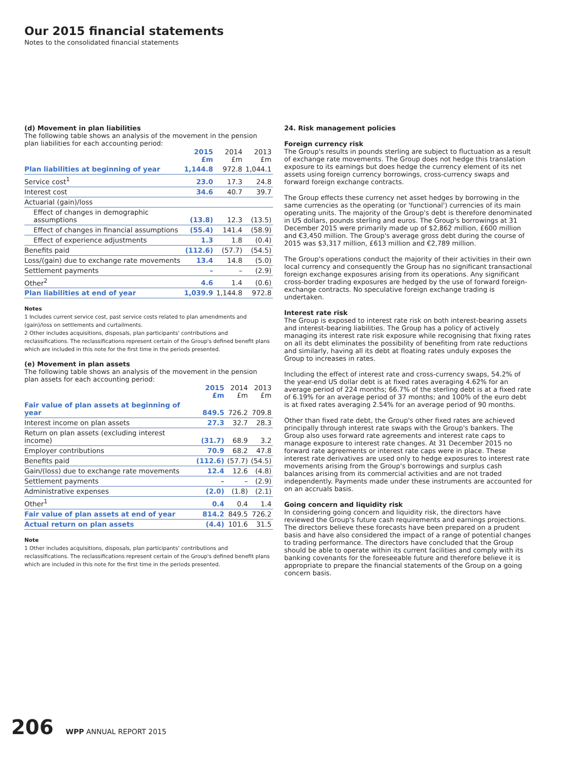Our 2015 financial statements
Notes to the consolidated financial statements
(d) Movement in plan liabilities
The following table shows an analysis of the movement in the pension plan liabilities for each accounting period:
| | 2015 £m | 2014 £m | 2013 £m |
| --- | --- | --- | --- |
| Plan liabilities at beginning of year | 1,144.8 | 972.8 | 1,044.1 |
| Service cost<sup>1</sup> | 23.0 | 17.3 | 24.8 |
| Interest cost | 34.6 | 40.7 | 39.7 |
| Actuarial (gain)/loss | | | |
| Effect of changes in demographic assumptions | (13.8) | 12.3 | (13.5) |
| Effect of changes in financial assumptions | (55.4) | 141.4 | (58.9) |
| Effect of experience adjustments | 1.3 | 1.8 | (0.4) |
| Benefits paid | (112.6) | (57.7) | (54.5) |
| Loss/(gain) due to exchange rate movements | 13.4 | 14.8 | (5.0) |
| Settlement payments | – | – | (2.9) |
| Other<sup>2</sup> | 4.6 | 1.4 | (0.6) |
| Plan liabilities at end of year | 1,039.9 | 1,144.8 | 972.8 |
Notes
1 Includes current service cost, past service costs related to plan amendments and (gain)/loss on settlements and curtailments.
2 Other includes acquisitions, disposals, plan participants' contributions and reclassifications. The reclassifications represent certain of the Group's defined benefit plans which are included in this note for the first time in the periods presented.
(e) Movement in plan assets
The following table shows an analysis of the movement in the pension plan assets for each accounting period:
| | 2015 £m | 2014 £m | 2013 £m |
| --- | --- | --- | --- |
| Fair value of plan assets at beginning of year | 849.5 | 726.2 | 709.8 |
| Interest income on plan assets | 27.3 | 32.7 | 28.3 |
| Return on plan assets (excluding interest income) | (31.7) | 68.9 | 3.2 |
| Employer contributions | 70.9 | 68.2 | 47.8 |
| Benefits paid | (112.6) | (57.7) | (54.5) |
| Gain/(loss) due to exchange rate movements | 12.4 | 12.6 | (4.8) |
| Settlement payments | – | – | (2.9) |
| Administrative expenses | (2.0) | (1.8) | (2.1) |
| Other<sup>1</sup> | 0.4 | 0.4 | 1.4 |
| Fair value of plan assets at end of year | 814.2 | 849.5 | 726.2 |
| Actual return on plan assets | (4.4) | 101.6 | 31.5 |
Note
1 Other includes acquisitions, disposals, plan participants' contributions and reclassifications. The reclassifications represent certain of the Group's defined benefit plans which are included in this note for the first time in the periods presented.
24. Risk management policies
Foreign currency risk
The Group's results in pounds sterling are subject to fluctuation as a result of exchange rate movements. The Group does not hedge this translation exposure to its earnings but does hedge the currency element of its net assets using foreign currency borrowings, cross-currency swaps and forward foreign exchange contracts.
The Group effects these currency net asset hedges by borrowing in the same currencies as the operating (or 'functional') currencies of its main operating units. The majority of the Group's debt is therefore denominated in US dollars, pounds sterling and euros. The Group's borrowings at 31 December 2015 were primarily made up of $2,862 million, £600 million and €3,450 million. The Group's average gross debt during the course of 2015 was $3,317 million, £613 million and €2,789 million.
The Group's operations conduct the majority of their activities in their own local currency and consequently the Group has no significant transactional foreign exchange exposures arising from its operations. Any significant cross-border trading exposures are hedged by the use of forward foreign-exchange contracts. No speculative foreign exchange trading is undertaken.
Interest rate risk
The Group is exposed to interest rate risk on both interest-bearing assets and interest-bearing liabilities. The Group has a policy of actively managing its interest rate risk exposure while recognising that fixing rates on all its debt eliminates the possibility of benefiting from rate reductions and similarly, having all its debt at floating rates unduly exposes the Group to increases in rates.
Including the effect of interest rate and cross-currency swaps, 54.2% of the year-end US dollar debt is at fixed rates averaging 4.62% for an average period of 224 months; 66.7% of the sterling debt is at a fixed rate of 6.19% for an average period of 37 months; and 100% of the euro debt is at fixed rates averaging 2.54% for an average period of 90 months.
Other than fixed rate debt, the Group's other fixed rates are achieved principally through interest rate swaps with the Group's bankers. The Group also uses forward rate agreements and interest rate caps to manage exposure to interest rate changes. At 31 December 2015 no forward rate agreements or interest rate caps were in place. These interest rate derivatives are used only to hedge exposures to interest rate movements arising from the Group's borrowings and surplus cash balances arising from its commercial activities and are not traded independently. Payments made under these instruments are accounted for on an accruals basis.
Going concern and liquidity risk
In considering going concern and liquidity risk, the directors have reviewed the Group's future cash requirements and earnings projections. The directors believe these forecasts have been prepared on a prudent basis and have also considered the impact of a range of potential changes to trading performance. The directors have concluded that the Group should be able to operate within its current facilities and comply with its banking covenants for the foreseeable future and therefore believe it is appropriate to prepare the financial statements of the Group on a going concern basis.
206 WPP ANNUAL REPORT 2015